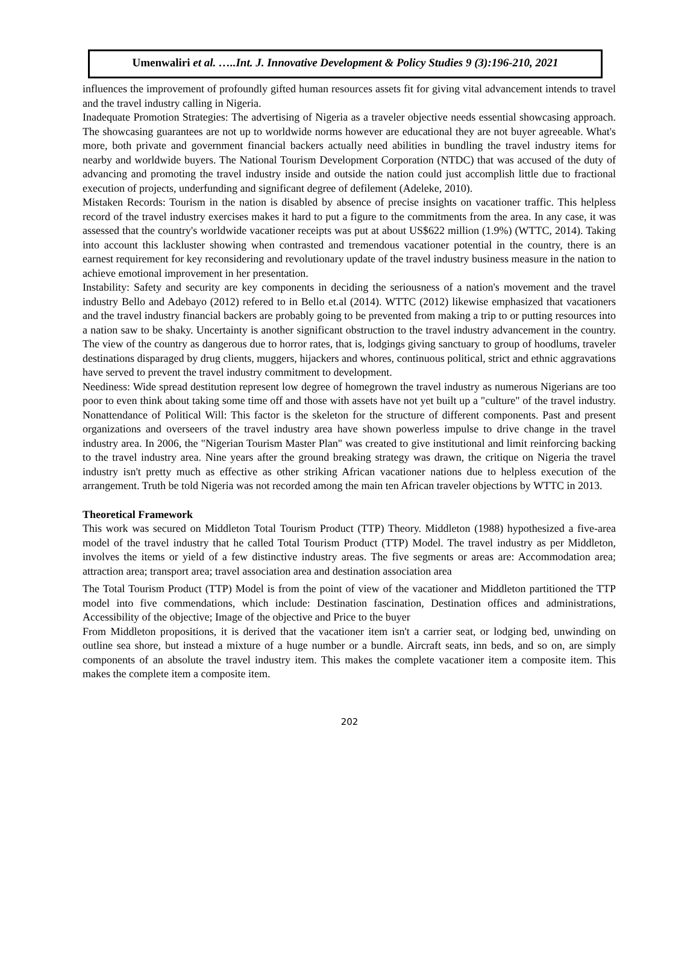Umenwaliri et al. …..Int. J. Innovative Development & Policy Studies 9 (3):196-210, 2021
influences the improvement of profoundly gifted human resources assets fit for giving vital advancement intends to travel and the travel industry calling in Nigeria.
Inadequate Promotion Strategies: The advertising of Nigeria as a traveler objective needs essential showcasing approach. The showcasing guarantees are not up to worldwide norms however are educational they are not buyer agreeable. What's more, both private and government financial backers actually need abilities in bundling the travel industry items for nearby and worldwide buyers. The National Tourism Development Corporation (NTDC) that was accused of the duty of advancing and promoting the travel industry inside and outside the nation could just accomplish little due to fractional execution of projects, underfunding and significant degree of defilement (Adeleke, 2010).
Mistaken Records: Tourism in the nation is disabled by absence of precise insights on vacationer traffic. This helpless record of the travel industry exercises makes it hard to put a figure to the commitments from the area. In any case, it was assessed that the country's worldwide vacationer receipts was put at about US$622 million (1.9%) (WTTC, 2014). Taking into account this lackluster showing when contrasted and tremendous vacationer potential in the country, there is an earnest requirement for key reconsidering and revolutionary update of the travel industry business measure in the nation to achieve emotional improvement in her presentation.
Instability: Safety and security are key components in deciding the seriousness of a nation's movement and the travel industry Bello and Adebayo (2012) refered to in Bello et.al (2014). WTTC (2012) likewise emphasized that vacationers and the travel industry financial backers are probably going to be prevented from making a trip to or putting resources into a nation saw to be shaky. Uncertainty is another significant obstruction to the travel industry advancement in the country. The view of the country as dangerous due to horror rates, that is, lodgings giving sanctuary to group of hoodlums, traveler destinations disparaged by drug clients, muggers, hijackers and whores, continuous political, strict and ethnic aggravations have served to prevent the travel industry commitment to development.
Neediness: Wide spread destitution represent low degree of homegrown the travel industry as numerous Nigerians are too poor to even think about taking some time off and those with assets have not yet built up a "culture" of the travel industry. Nonattendance of Political Will: This factor is the skeleton for the structure of different components. Past and present organizations and overseers of the travel industry area have shown powerless impulse to drive change in the travel industry area. In 2006, the "Nigerian Tourism Master Plan" was created to give institutional and limit reinforcing backing to the travel industry area. Nine years after the ground breaking strategy was drawn, the critique on Nigeria the travel industry isn't pretty much as effective as other striking African vacationer nations due to helpless execution of the arrangement. Truth be told Nigeria was not recorded among the main ten African traveler objections by WTTC in 2013.
Theoretical Framework
This work was secured on Middleton Total Tourism Product (TTP) Theory. Middleton (1988) hypothesized a five-area model of the travel industry that he called Total Tourism Product (TTP) Model. The travel industry as per Middleton, involves the items or yield of a few distinctive industry areas. The five segments or areas are: Accommodation area; attraction area; transport area; travel association area and destination association area
The Total Tourism Product (TTP) Model is from the point of view of the vacationer and Middleton partitioned the TTP model into five commendations, which include: Destination fascination, Destination offices and administrations, Accessibility of the objective; Image of the objective and Price to the buyer
From Middleton propositions, it is derived that the vacationer item isn't a carrier seat, or lodging bed, unwinding on outline sea shore, but instead a mixture of a huge number or a bundle. Aircraft seats, inn beds, and so on, are simply components of an absolute the travel industry item. This makes the complete vacationer item a composite item. This makes the complete item a composite item.
202